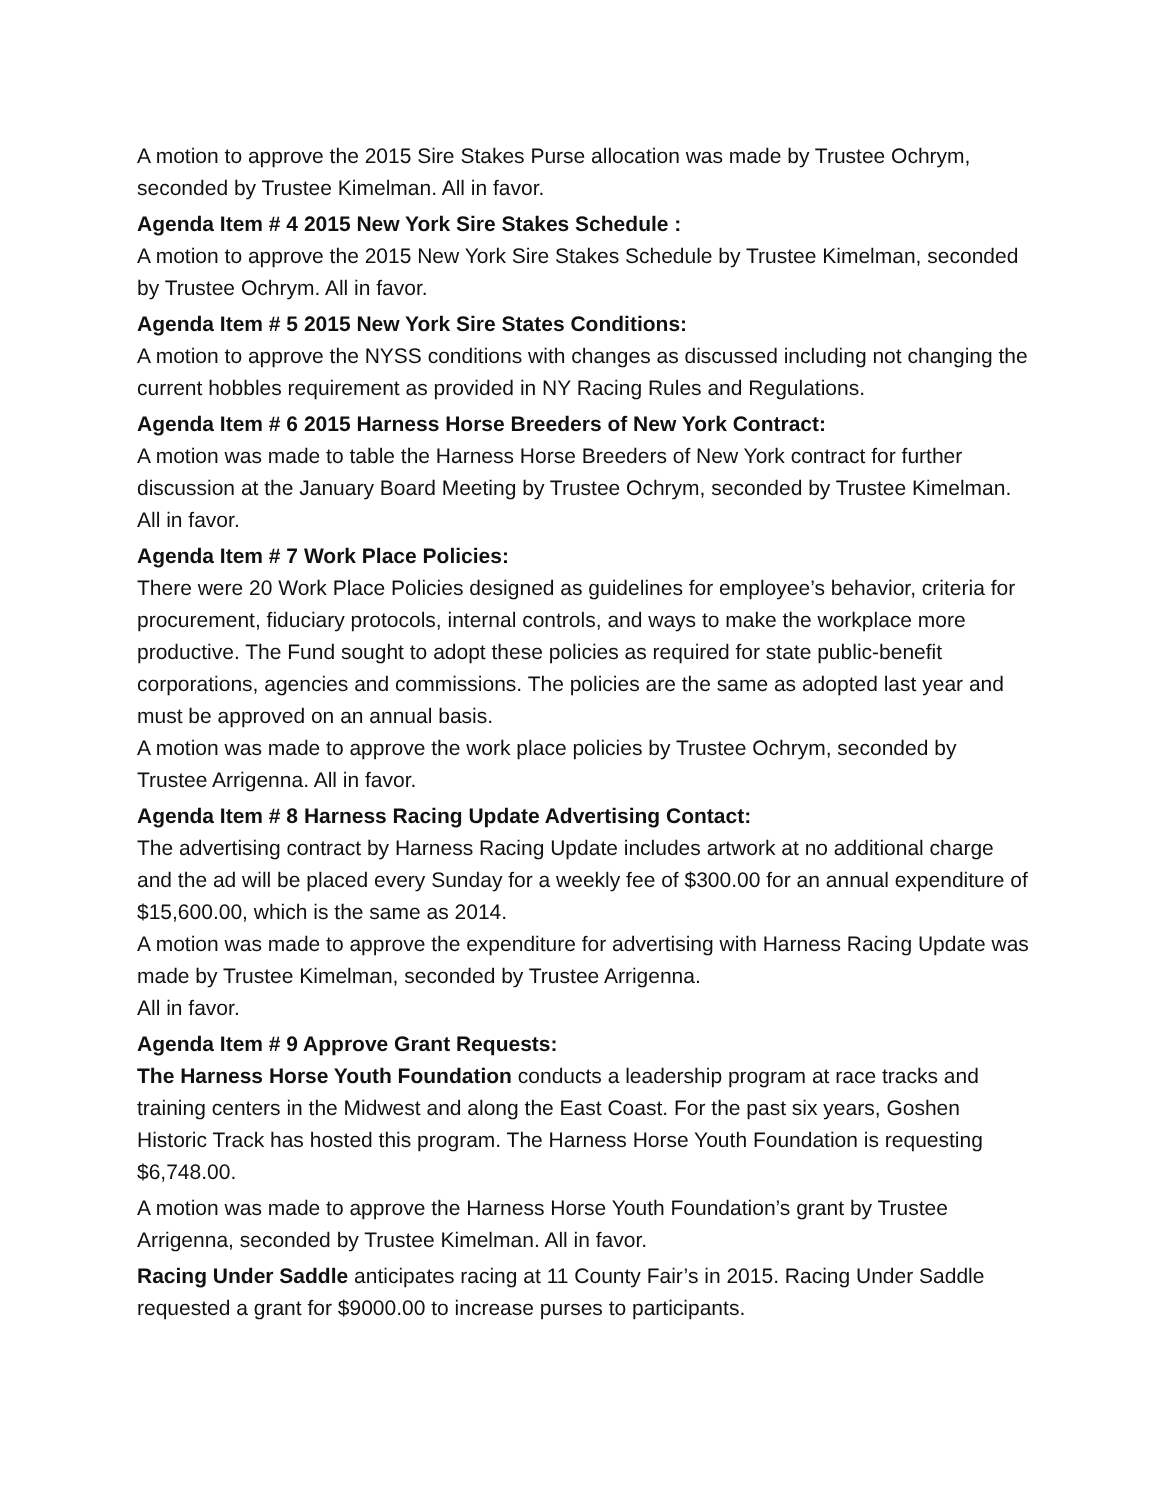A motion to approve the 2015 Sire Stakes Purse allocation was made by Trustee Ochrym, seconded by Trustee Kimelman. All in favor.
Agenda Item # 4 2015 New York Sire Stakes Schedule :
A motion to approve the 2015 New York Sire Stakes Schedule by Trustee Kimelman, seconded by Trustee Ochrym. All in favor.
Agenda Item # 5 2015 New York Sire States Conditions:
A motion to approve the NYSS conditions with changes as discussed including not changing the current hobbles requirement as provided in NY Racing Rules and Regulations.
Agenda Item # 6 2015 Harness Horse Breeders of New York Contract:
A motion was made to table the Harness Horse Breeders of New York contract for further discussion at the January Board Meeting by Trustee Ochrym, seconded by Trustee Kimelman. All in favor.
Agenda Item # 7 Work Place Policies:
There were 20 Work Place Policies designed as guidelines for employee’s behavior, criteria for procurement, fiduciary protocols, internal controls, and ways to make the workplace more productive. The Fund sought to adopt these policies as required for state public-benefit corporations, agencies and commissions. The policies are the same as adopted last year and must be approved on an annual basis.
A motion was made to approve the work place policies by Trustee Ochrym, seconded by Trustee Arrigenna. All in favor.
Agenda Item # 8 Harness Racing Update Advertising Contact:
The advertising contract by Harness Racing Update includes artwork at no additional charge and the ad will be placed every Sunday for a weekly fee of $300.00 for an annual expenditure of $15,600.00, which is the same as 2014.
A motion was made to approve the expenditure for advertising with Harness Racing Update was made by Trustee Kimelman, seconded by Trustee Arrigenna.
All in favor.
Agenda Item # 9 Approve Grant Requests:
The Harness Horse Youth Foundation conducts a leadership program at race tracks and training centers in the Midwest and along the East Coast. For the past six years, Goshen Historic Track has hosted this program. The Harness Horse Youth Foundation is requesting $6,748.00.
A motion was made to approve the Harness Horse Youth Foundation’s grant by Trustee Arrigenna, seconded by Trustee Kimelman. All in favor.
Racing Under Saddle anticipates racing at 11 County Fair’s in 2015. Racing Under Saddle requested a grant for $9000.00 to increase purses to participants.